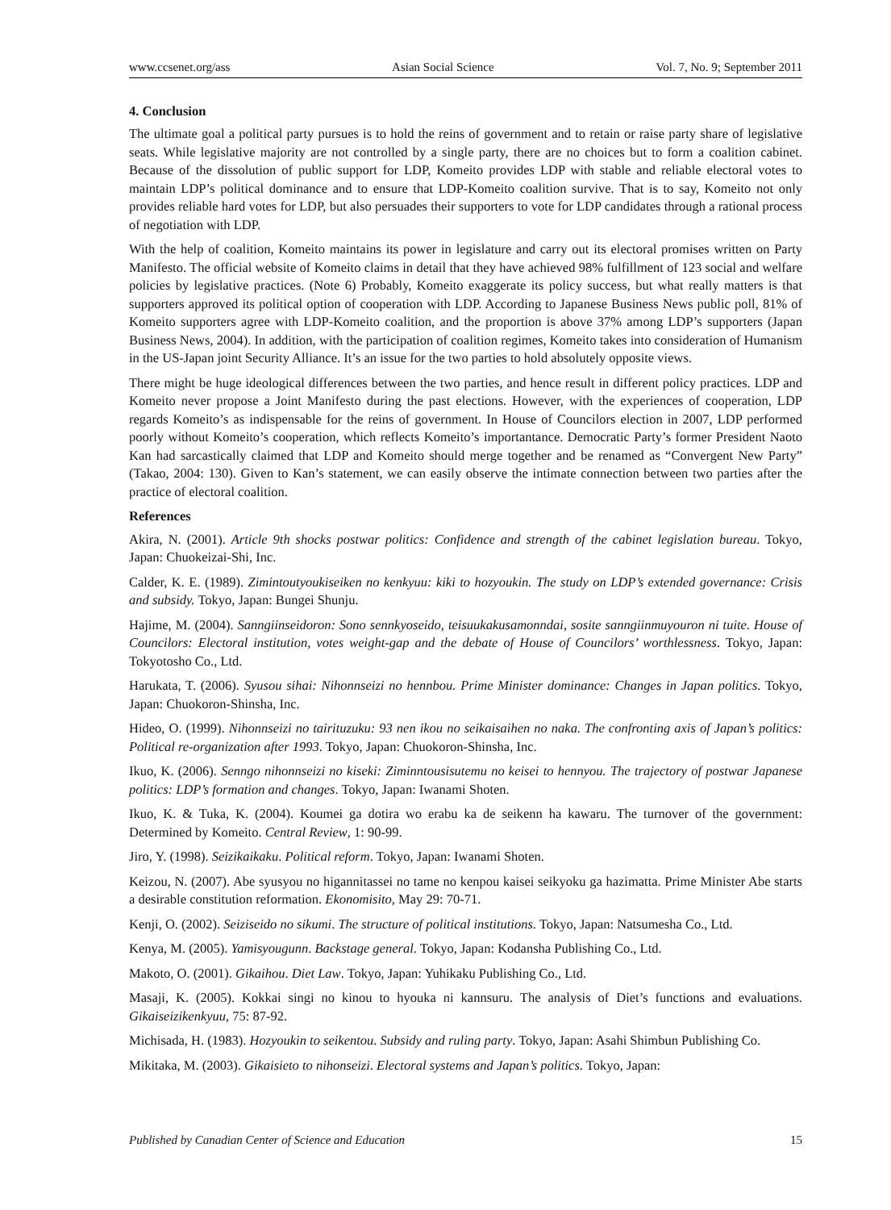www.ccsenet.org/ass Asian Social Science Vol. 7, No. 9; September 2011
4. Conclusion
The ultimate goal a political party pursues is to hold the reins of government and to retain or raise party share of legislative seats. While legislative majority are not controlled by a single party, there are no choices but to form a coalition cabinet. Because of the dissolution of public support for LDP, Komeito provides LDP with stable and reliable electoral votes to maintain LDP’s political dominance and to ensure that LDP-Komeito coalition survive. That is to say, Komeito not only provides reliable hard votes for LDP, but also persuades their supporters to vote for LDP candidates through a rational process of negotiation with LDP.
With the help of coalition, Komeito maintains its power in legislature and carry out its electoral promises written on Party Manifesto. The official website of Komeito claims in detail that they have achieved 98% fulfillment of 123 social and welfare policies by legislative practices. (Note 6) Probably, Komeito exaggerate its policy success, but what really matters is that supporters approved its political option of cooperation with LDP. According to Japanese Business News public poll, 81% of Komeito supporters agree with LDP-Komeito coalition, and the proportion is above 37% among LDP’s supporters (Japan Business News, 2004). In addition, with the participation of coalition regimes, Komeito takes into consideration of Humanism in the US-Japan joint Security Alliance. It’s an issue for the two parties to hold absolutely opposite views.
There might be huge ideological differences between the two parties, and hence result in different policy practices. LDP and Komeito never propose a Joint Manifesto during the past elections. However, with the experiences of cooperation, LDP regards Komeito’s as indispensable for the reins of government. In House of Councilors election in 2007, LDP performed poorly without Komeito’s cooperation, which reflects Komeito’s importantance. Democratic Party’s former President Naoto Kan had sarcastically claimed that LDP and Komeito should merge together and be renamed as “Convergent New Party” (Takao, 2004: 130). Given to Kan’s statement, we can easily observe the intimate connection between two parties after the practice of electoral coalition.
References
Akira, N. (2001). Article 9th shocks postwar politics: Confidence and strength of the cabinet legislation bureau. Tokyo, Japan: Chuokeizai-Shi, Inc.
Calder, K. E. (1989). Zimintoutyoukiseiken no kenkyuu: kiki to hozyoukin. The study on LDP’s extended governance: Crisis and subsidy. Tokyo, Japan: Bungei Shunju.
Hajime, M. (2004). Sanngiinseidoron: Sono sennkyoseido, teisuukakusamonndai, sosite sanngiinmuyouron ni tuite. House of Councilors: Electoral institution, votes weight-gap and the debate of House of Councilors’ worthlessness. Tokyo, Japan: Tokyotosho Co., Ltd.
Harukata, T. (2006). Syusou sihai: Nihonnseizi no hennbou. Prime Minister dominance: Changes in Japan politics. Tokyo, Japan: Chuokoron-Shinsha, Inc.
Hideo, O. (1999). Nihonnseizi no tairituzuku: 93 nen ikou no seikaisaihen no naka. The confronting axis of Japan’s politics: Political re-organization after 1993. Tokyo, Japan: Chuokoron-Shinsha, Inc.
Ikuo, K. (2006). Senngo nihonnseizi no kiseki: Ziminntousisutemu no keisei to hennyou. The trajectory of postwar Japanese politics: LDP’s formation and changes. Tokyo, Japan: Iwanami Shoten.
Ikuo, K. & Tuka, K. (2004). Koumei ga dotira wo erabu ka de seikenn ha kawaru. The turnover of the government: Determined by Komeito. Central Review, 1: 90-99.
Jiro, Y. (1998). Seizikaikaku. Political reform. Tokyo, Japan: Iwanami Shoten.
Keizou, N. (2007). Abe syusyou no higannitassei no tame no kenpou kaisei seikyoku ga hazimatta. Prime Minister Abe starts a desirable constitution reformation. Ekonomisito, May 29: 70-71.
Kenji, O. (2002). Seiziseido no sikumi. The structure of political institutions. Tokyo, Japan: Natsumesha Co., Ltd.
Kenya, M. (2005). Yamisyougunn. Backstage general. Tokyo, Japan: Kodansha Publishing Co., Ltd.
Makoto, O. (2001). Gikaihou. Diet Law. Tokyo, Japan: Yuhikaku Publishing Co., Ltd.
Masaji, K. (2005). Kokkai singi no kinou to hyouka ni kannsuru. The analysis of Diet’s functions and evaluations. Gikaiseizikenkyuu, 75: 87-92.
Michisada, H. (1983). Hozyoukin to seikentou. Subsidy and ruling party. Tokyo, Japan: Asahi Shimbun Publishing Co.
Mikitaka, M. (2003). Gikaisieto to nihonseizi. Electoral systems and Japan’s politics. Tokyo, Japan:
Published by Canadian Center of Science and Education 15